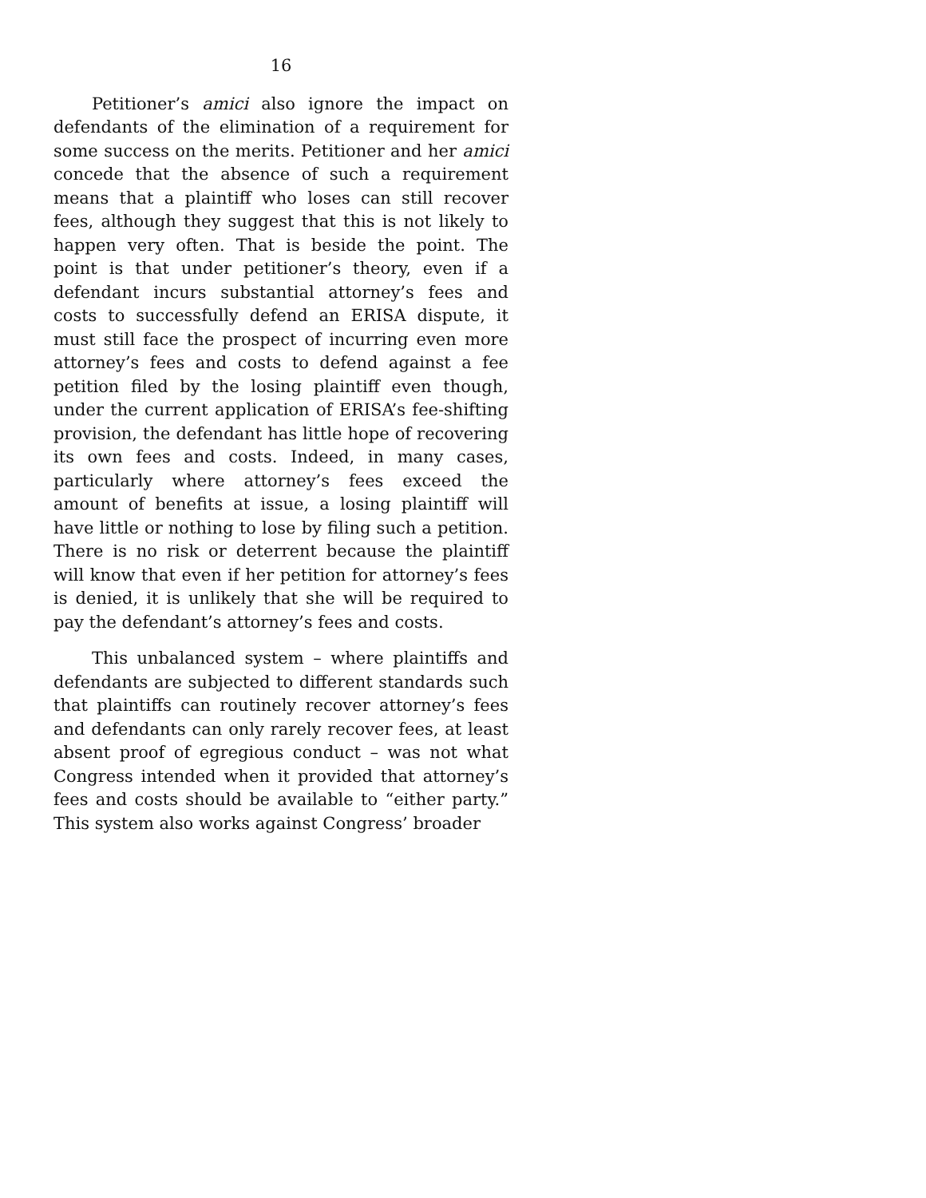16
Petitioner’s amici also ignore the impact on defendants of the elimination of a requirement for some success on the merits. Petitioner and her amici concede that the absence of such a requirement means that a plaintiff who loses can still recover fees, although they suggest that this is not likely to happen very often. That is beside the point. The point is that under petitioner’s theory, even if a defendant incurs substantial attorney’s fees and costs to successfully defend an ERISA dispute, it must still face the prospect of incurring even more attorney’s fees and costs to defend against a fee petition filed by the losing plaintiff even though, under the current application of ERISA’s fee-shifting provision, the defendant has little hope of recovering its own fees and costs. Indeed, in many cases, particularly where attorney’s fees exceed the amount of benefits at issue, a losing plaintiff will have little or nothing to lose by filing such a petition. There is no risk or deterrent because the plaintiff will know that even if her petition for attorney’s fees is denied, it is unlikely that she will be required to pay the defendant’s attorney’s fees and costs.
This unbalanced system – where plaintiffs and defendants are subjected to different standards such that plaintiffs can routinely recover attorney’s fees and defendants can only rarely recover fees, at least absent proof of egregious conduct – was not what Congress intended when it provided that attorney’s fees and costs should be available to “either party.” This system also works against Congress’ broader